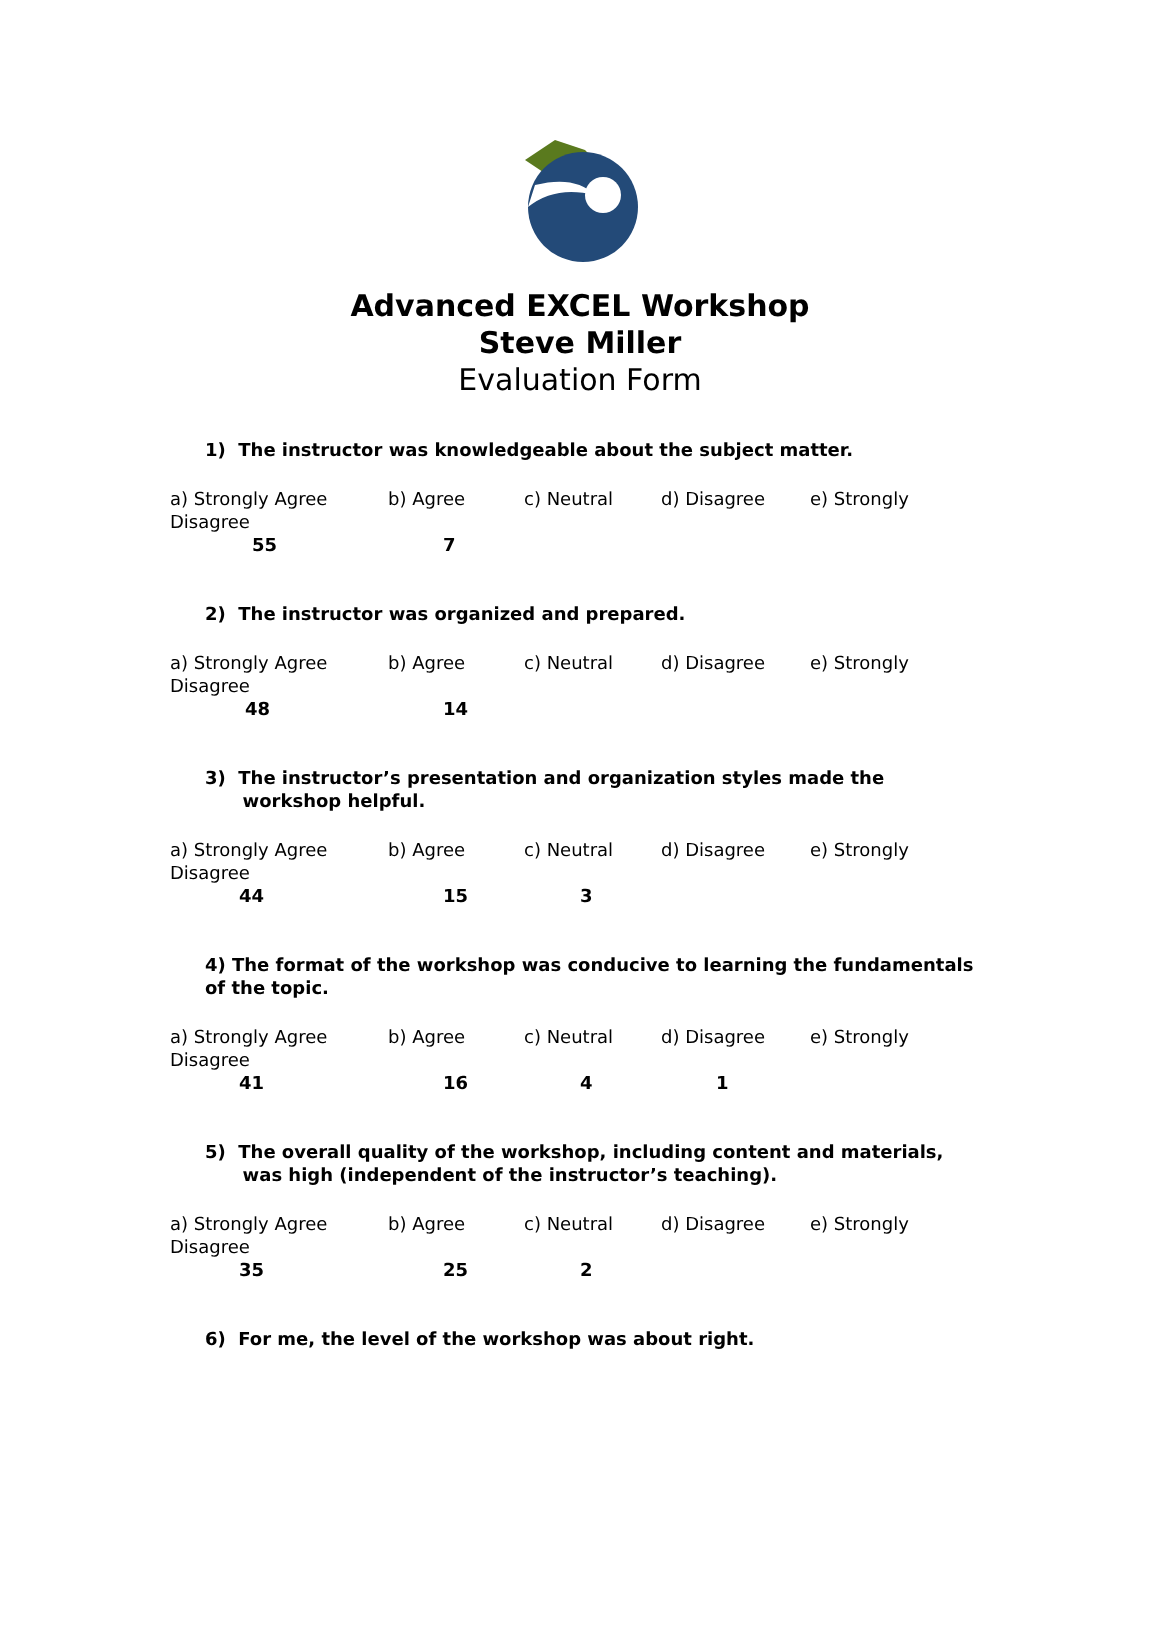Advanced EXCEL Workshop
Steve Miller
Evaluation Form
1) The instructor was knowledgeable about the subject matter.
a) Strongly Agree b) Agree c) Neutral d) Disagree e) Strongly
Disagree
55 7
2) The instructor was organized and prepared.
a) Strongly Agree b) Agree c) Neutral d) Disagree e) Strongly
Disagree
48 14
3) The instructor’s presentation and organization styles made the
workshop helpful.
a) Strongly Agree b) Agree c) Neutral d) Disagree e) Strongly
Disagree
44 15 3
4) The format of the workshop was conducive to learning the fundamentals of the topic.
a) Strongly Agree b) Agree c) Neutral d) Disagree e) Strongly
Disagree
41 16 4 1
5) The overall quality of the workshop, including content and materials,
was high (independent of the instructor’s teaching).
a) Strongly Agree b) Agree c) Neutral d) Disagree e) Strongly
Disagree
35 25 2
6) For me, the level of the workshop was about right.